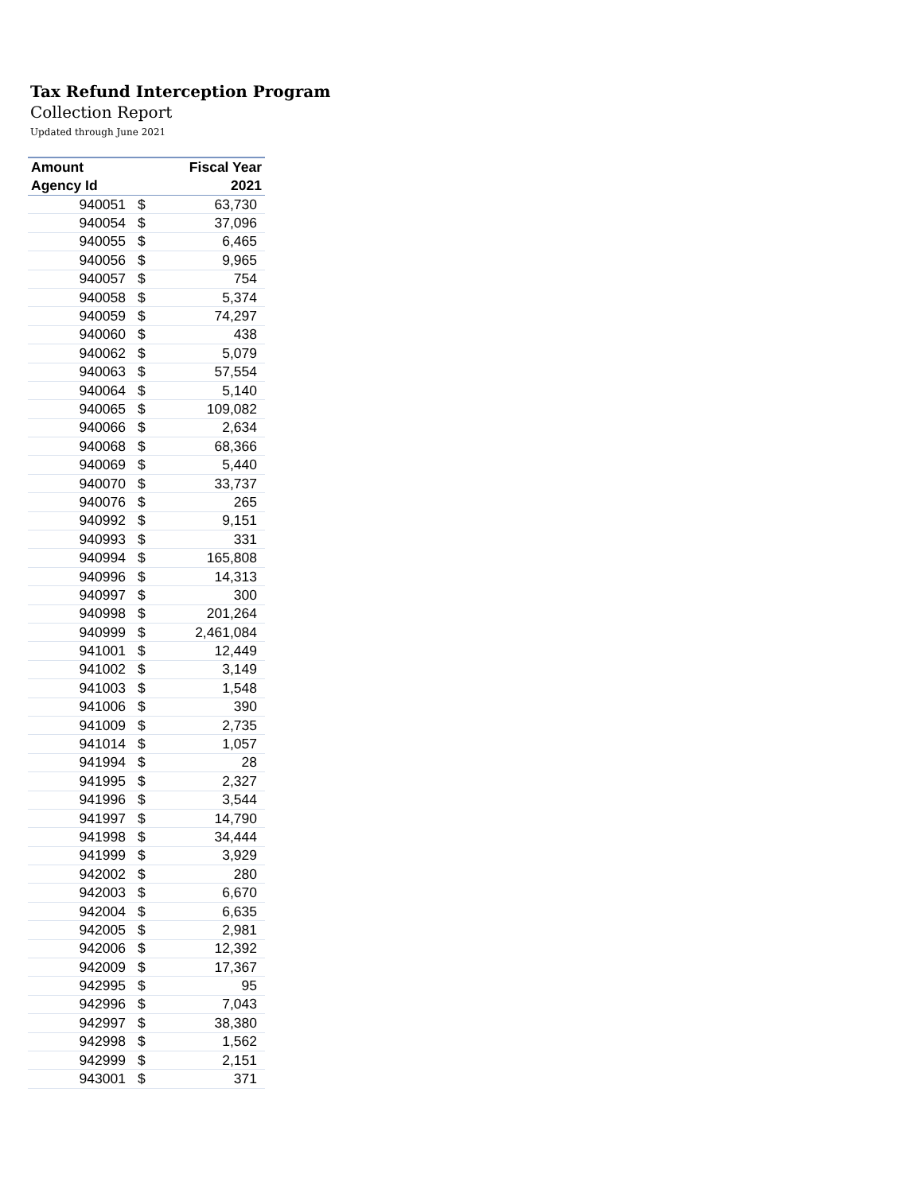Tax Refund Interception Program
Collection Report
Updated through June 2021
| Amount | | Fiscal Year |
| --- | --- | --- |
| Agency Id | | 2021 |
| 940051 | $ | 63,730 |
| 940054 | $ | 37,096 |
| 940055 | $ | 6,465 |
| 940056 | $ | 9,965 |
| 940057 | $ | 754 |
| 940058 | $ | 5,374 |
| 940059 | $ | 74,297 |
| 940060 | $ | 438 |
| 940062 | $ | 5,079 |
| 940063 | $ | 57,554 |
| 940064 | $ | 5,140 |
| 940065 | $ | 109,082 |
| 940066 | $ | 2,634 |
| 940068 | $ | 68,366 |
| 940069 | $ | 5,440 |
| 940070 | $ | 33,737 |
| 940076 | $ | 265 |
| 940992 | $ | 9,151 |
| 940993 | $ | 331 |
| 940994 | $ | 165,808 |
| 940996 | $ | 14,313 |
| 940997 | $ | 300 |
| 940998 | $ | 201,264 |
| 940999 | $ | 2,461,084 |
| 941001 | $ | 12,449 |
| 941002 | $ | 3,149 |
| 941003 | $ | 1,548 |
| 941006 | $ | 390 |
| 941009 | $ | 2,735 |
| 941014 | $ | 1,057 |
| 941994 | $ | 28 |
| 941995 | $ | 2,327 |
| 941996 | $ | 3,544 |
| 941997 | $ | 14,790 |
| 941998 | $ | 34,444 |
| 941999 | $ | 3,929 |
| 942002 | $ | 280 |
| 942003 | $ | 6,670 |
| 942004 | $ | 6,635 |
| 942005 | $ | 2,981 |
| 942006 | $ | 12,392 |
| 942009 | $ | 17,367 |
| 942995 | $ | 95 |
| 942996 | $ | 7,043 |
| 942997 | $ | 38,380 |
| 942998 | $ | 1,562 |
| 942999 | $ | 2,151 |
| 943001 | $ | 371 |